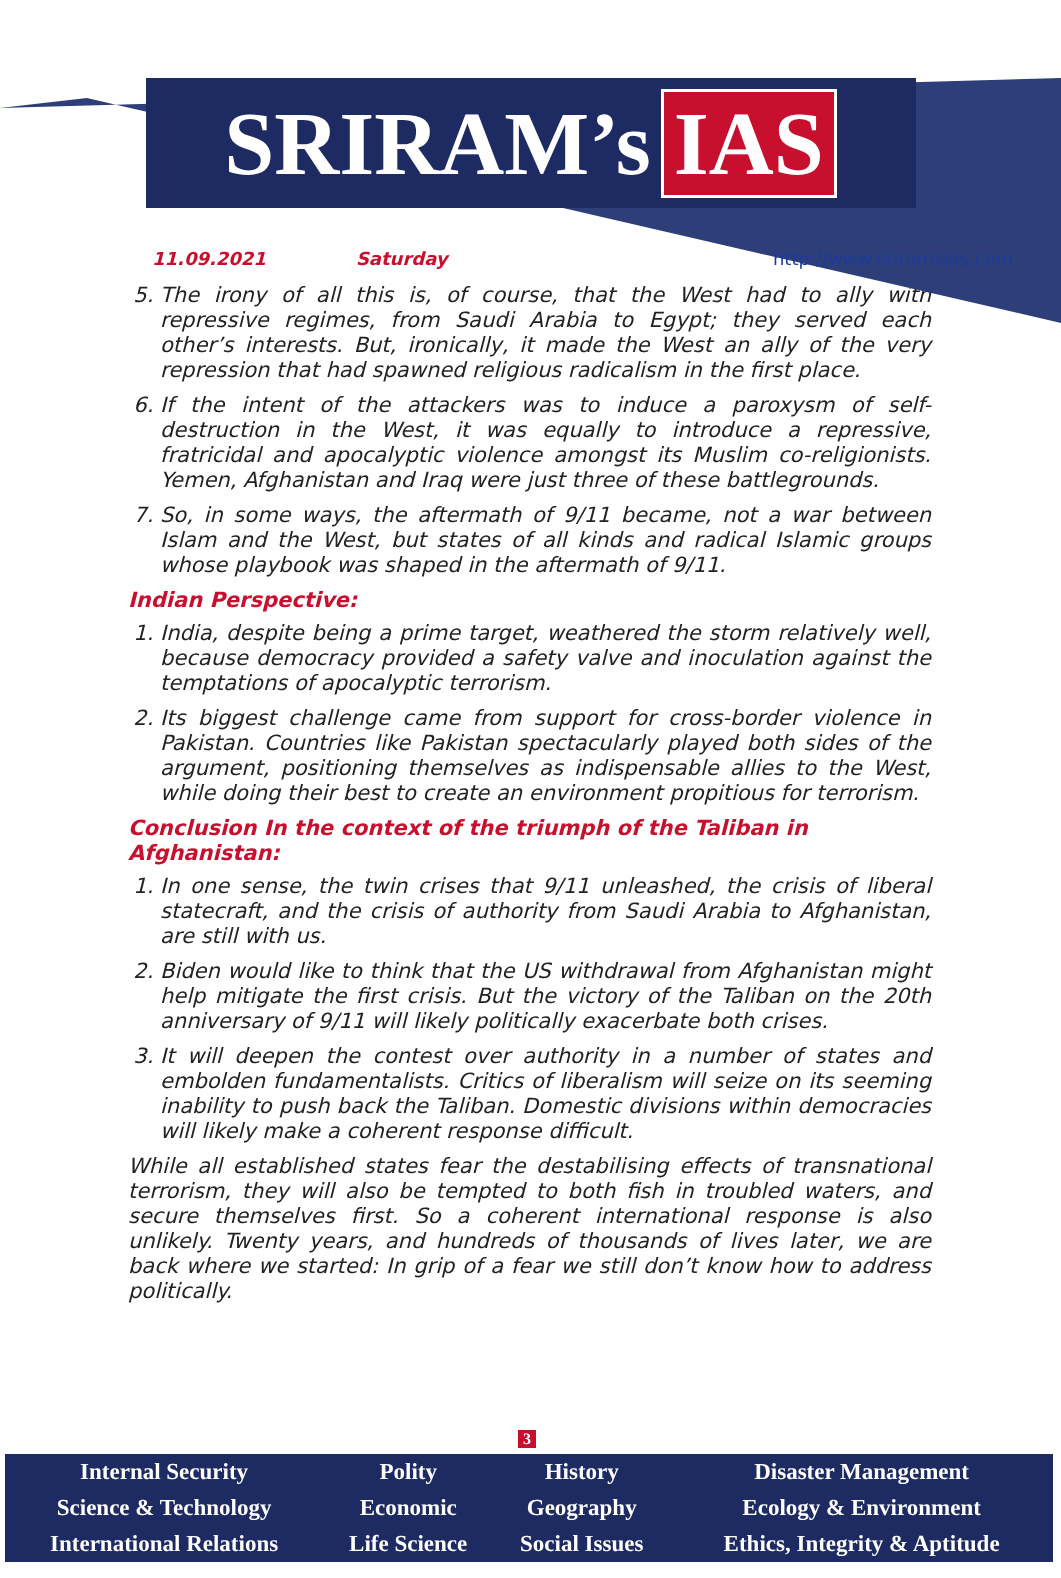SRIRAM’s IAS
11.09.2021 Saturday http://www.sriramsias.com
5. The irony of all this is, of course, that the West had to ally with repressive regimes, from Saudi Arabia to Egypt; they served each other’s interests. But, ironically, it made the West an ally of the very repression that had spawned religious radicalism in the first place.
6. If the intent of the attackers was to induce a paroxysm of self-destruction in the West, it was equally to introduce a repressive, fratricidal and apocalyptic violence amongst its Muslim co-religionists. Yemen, Afghanistan and Iraq were just three of these battlegrounds.
7. So, in some ways, the aftermath of 9/11 became, not a war between Islam and the West, but states of all kinds and radical Islamic groups whose playbook was shaped in the aftermath of 9/11.
Indian Perspective:
1. India, despite being a prime target, weathered the storm relatively well, because democracy provided a safety valve and inoculation against the temptations of apocalyptic terrorism.
2. Its biggest challenge came from support for cross-border violence in Pakistan. Countries like Pakistan spectacularly played both sides of the argument, positioning themselves as indispensable allies to the West, while doing their best to create an environment propitious for terrorism.
Conclusion In the context of the triumph of the Taliban in Afghanistan:
1. In one sense, the twin crises that 9/11 unleashed, the crisis of liberal statecraft, and the crisis of authority from Saudi Arabia to Afghanistan, are still with us.
2. Biden would like to think that the US withdrawal from Afghanistan might help mitigate the first crisis. But the victory of the Taliban on the 20th anniversary of 9/11 will likely politically exacerbate both crises.
3. It will deepen the contest over authority in a number of states and embolden fundamentalists. Critics of liberalism will seize on its seeming inability to push back the Taliban. Domestic divisions within democracies will likely make a coherent response difficult.
While all established states fear the destabilising effects of transnational terrorism, they will also be tempted to both fish in troubled waters, and secure themselves first. So a coherent international response is also unlikely. Twenty years, and hundreds of thousands of lives later, we are back where we started: In grip of a fear we still don’t know how to address politically.
3
| Internal Security | Polity | History | Disaster Management |
| Science & Technology | Economic | Geography | Ecology & Environment |
| International Relations | Life Science | Social Issues | Ethics, Integrity & Aptitude |